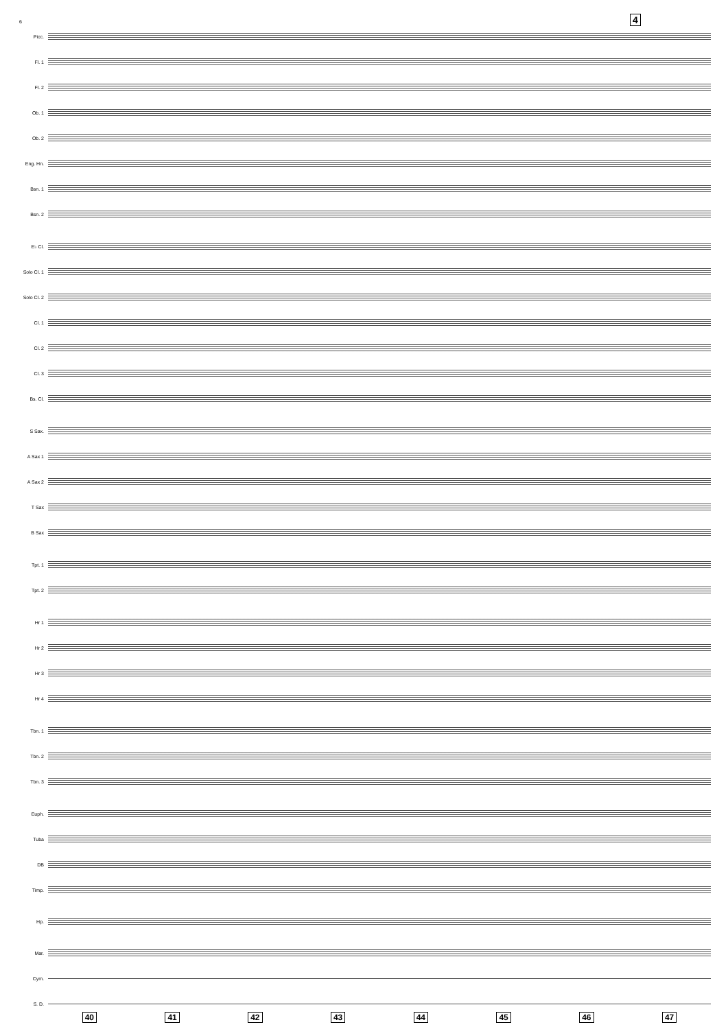6 4
Picc.
Fl. 1
Fl. 2
Ob. 1
Ob. 2
Eng. Hn.
Bsn. 1
Bsn. 2
E♭ Cl.
Solo Cl. 1
Solo Cl. 2
Cl. 1
Cl. 2
Cl. 3
Bs. Cl.
S Sax.
A Sax 1
A Sax 2
T Sax
B Sax
Tpt. 1
Tpt. 2
Hr 1
Hr 2
Hr 3
Hr 4
Tbn. 1
Tbn. 2
Tbn. 3
Euph.
Tuba
DB
Timp.
Hp.
Mar.
Cym.
S. D.
40 41 42 43 44 45 46 47